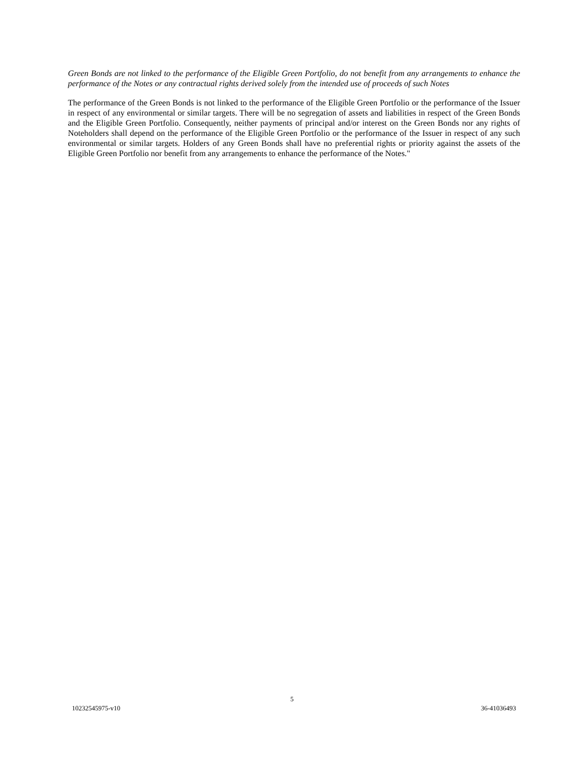Green Bonds are not linked to the performance of the Eligible Green Portfolio, do not benefit from any arrangements to enhance the performance of the Notes or any contractual rights derived solely from the intended use of proceeds of such Notes
The performance of the Green Bonds is not linked to the performance of the Eligible Green Portfolio or the performance of the Issuer in respect of any environmental or similar targets. There will be no segregation of assets and liabilities in respect of the Green Bonds and the Eligible Green Portfolio. Consequently, neither payments of principal and/or interest on the Green Bonds nor any rights of Noteholders shall depend on the performance of the Eligible Green Portfolio or the performance of the Issuer in respect of any such environmental or similar targets. Holders of any Green Bonds shall have no preferential rights or priority against the assets of the Eligible Green Portfolio nor benefit from any arrangements to enhance the performance of the Notes."
5
10232545975-v10 36-41036493